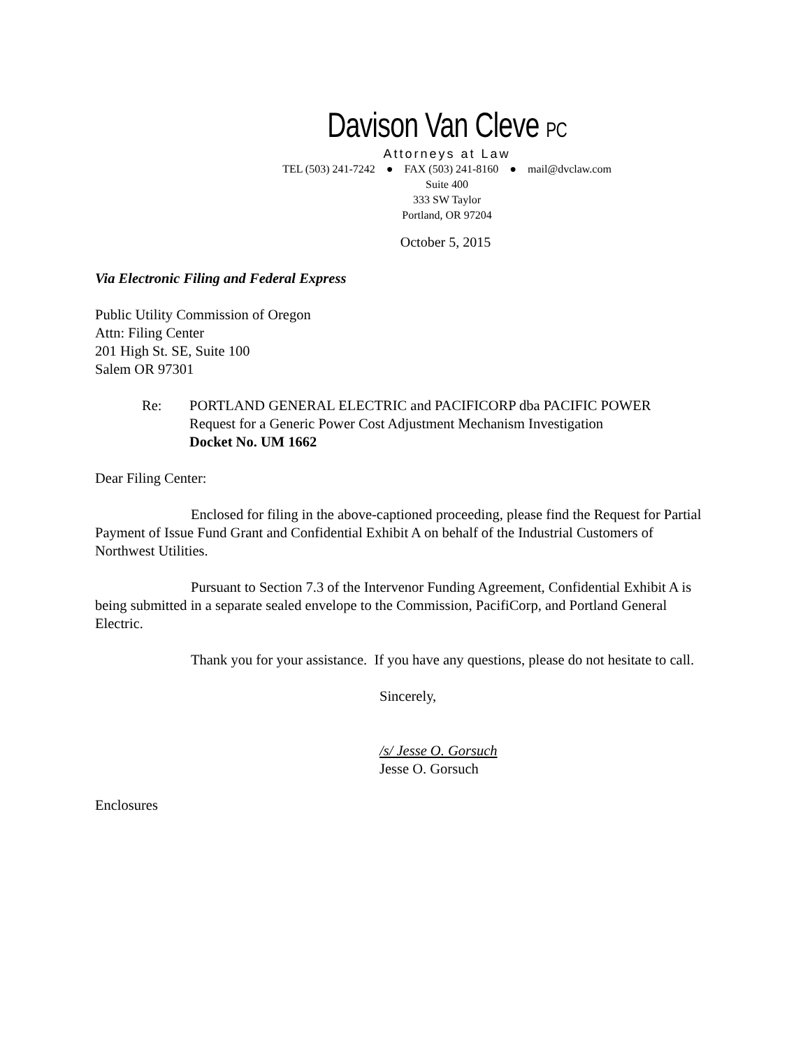Davison Van Cleve PC
Attorneys at Law
TEL (503) 241-7242 ● FAX (503) 241-8160 ● mail@dvclaw.com
Suite 400
333 SW Taylor
Portland, OR 97204
October 5, 2015
Via Electronic Filing and Federal Express
Public Utility Commission of Oregon
Attn: Filing Center
201 High St. SE, Suite 100
Salem OR 97301
Re: PORTLAND GENERAL ELECTRIC and PACIFICORP dba PACIFIC POWER
Request for a Generic Power Cost Adjustment Mechanism Investigation
Docket No. UM 1662
Dear Filing Center:
Enclosed for filing in the above-captioned proceeding, please find the Request for Partial Payment of Issue Fund Grant and Confidential Exhibit A on behalf of the Industrial Customers of Northwest Utilities.
Pursuant to Section 7.3 of the Intervenor Funding Agreement, Confidential Exhibit A is being submitted in a separate sealed envelope to the Commission, PacifiCorp, and Portland General Electric.
Thank you for your assistance. If you have any questions, please do not hesitate to call.
Sincerely,
/s/ Jesse O. Gorsuch
Jesse O. Gorsuch
Enclosures